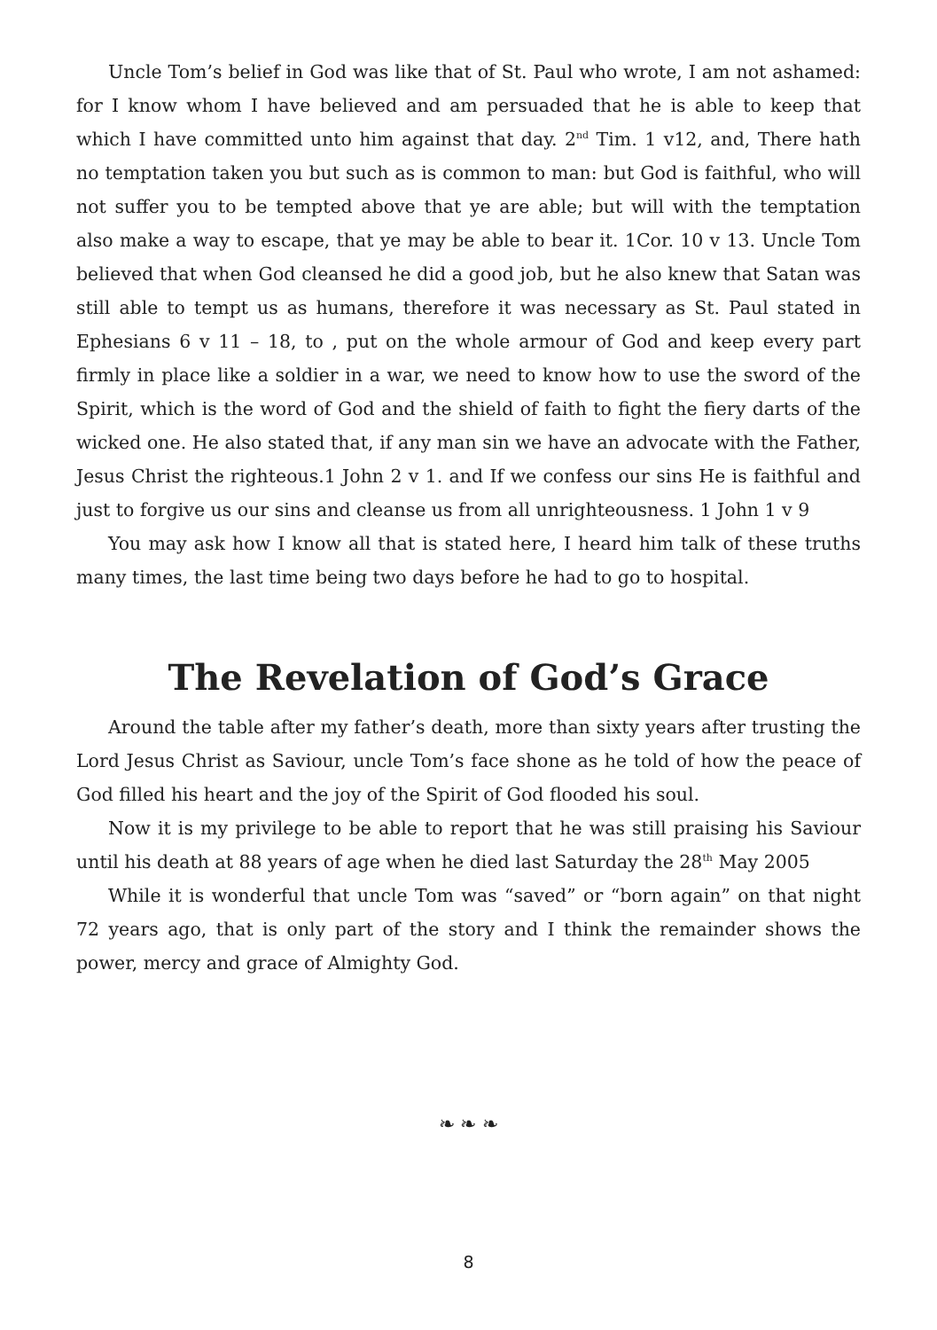Uncle Tom’s belief in God was like that of St. Paul who wrote, I am not ashamed: for I know whom I have believed and am persuaded that he is able to keep that which I have committed unto him against that day. 2<sup>nd</sup> Tim. 1 v12, and, There hath no temptation taken you but such as is common to man: but God is faithful, who will not suffer you to be tempted above that ye are able; but will with the temptation also make a way to escape, that ye may be able to bear it. 1Cor. 10 v 13. Uncle Tom believed that when God cleansed he did a good job, but he also knew that Satan was still able to tempt us as humans, therefore it was necessary as St. Paul stated in Ephesians 6 v 11 – 18, to , put on the whole armour of God and keep every part firmly in place like a soldier in a war, we need to know how to use the sword of the Spirit, which is the word of God and the shield of faith to fight the fiery darts of the wicked one. He also stated that, if any man sin we have an advocate with the Father, Jesus Christ the righteous.1 John 2 v 1. and If we confess our sins He is faithful and just to forgive us our sins and cleanse us from all unrighteousness. 1 John 1 v 9
You may ask how I know all that is stated here, I heard him talk of these truths many times, the last time being two days before he had to go to hospital.
The Revelation of God’s Grace
Around the table after my father’s death, more than sixty years after trusting the Lord Jesus Christ as Saviour, uncle Tom’s face shone as he told of how the peace of God filled his heart and the joy of the Spirit of God flooded his soul.
Now it is my privilege to be able to report that he was still praising his Saviour until his death at 88 years of age when he died last Saturday the 28<sup>th</sup> May 2005
While it is wonderful that uncle Tom was “saved” or “born again” on that night 72 years ago, that is only part of the story and I think the remainder shows the power, mercy and grace of Almighty God.
❧ ❧ ❧
8